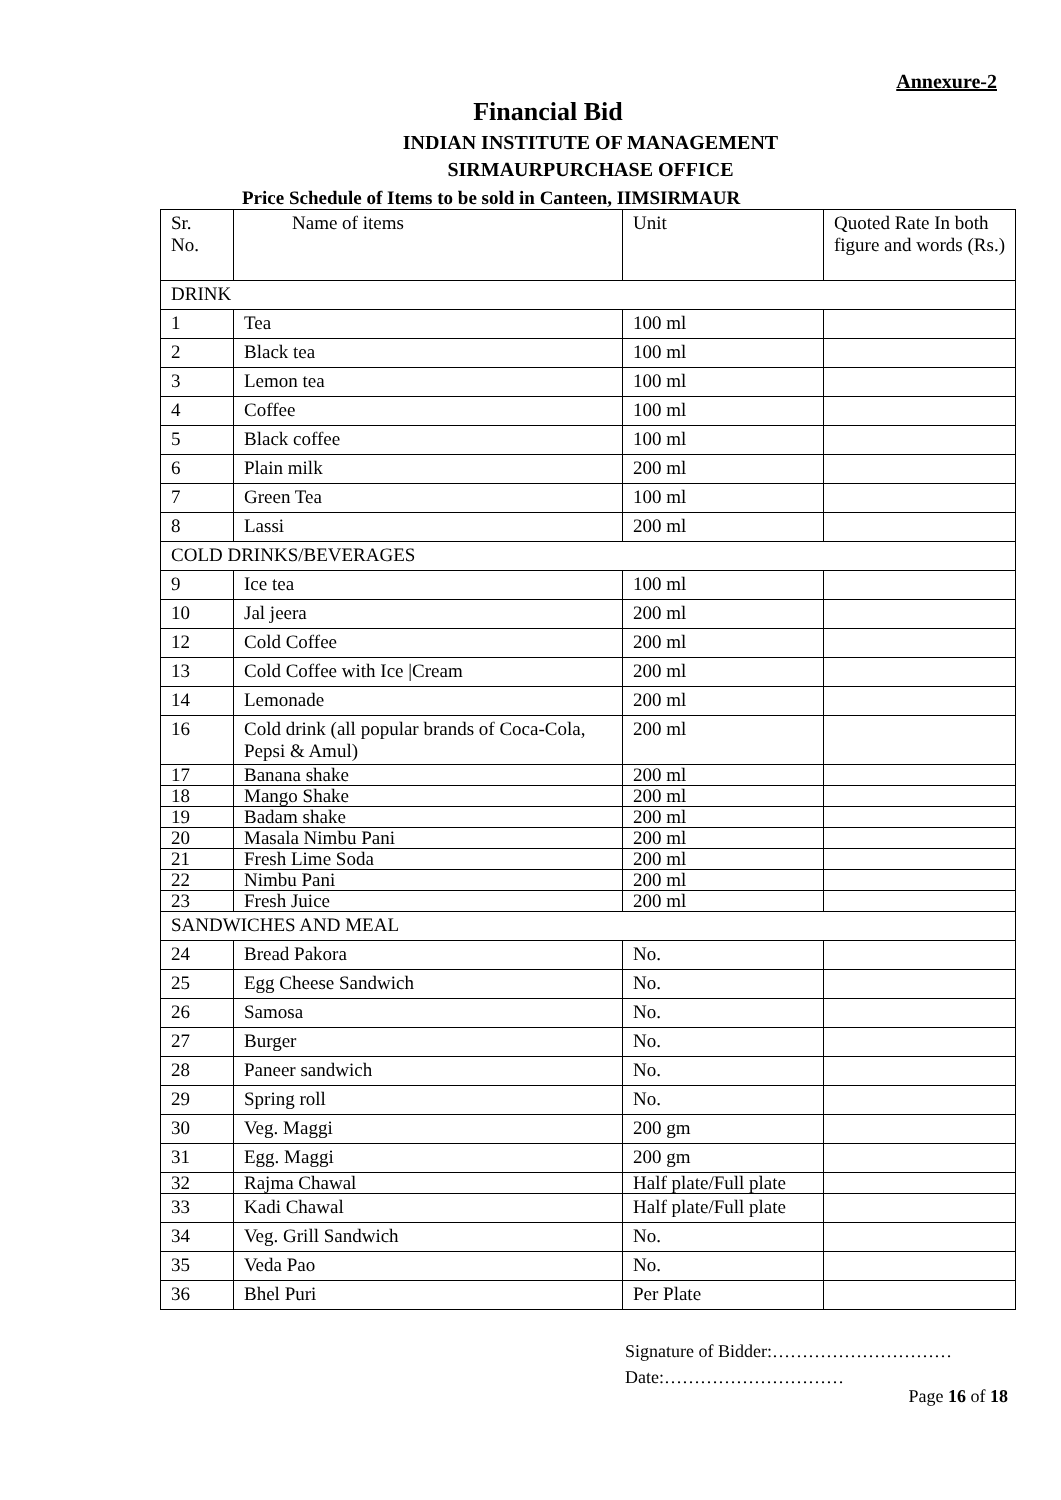Annexure-2
Financial Bid
INDIAN INSTITUTE OF MANAGEMENT
SIRMAURPURCHASE OFFICE
Price Schedule of Items to be sold in Canteen, IIMSIRMAUR
| Sr. No. | Name of items | Unit | Quoted Rate In both figure and words (Rs.) |
| DRINK | | | |
| 1 | Tea | 100 ml | |
| 2 | Black tea | 100 ml | |
| 3 | Lemon tea | 100 ml | |
| 4 | Coffee | 100 ml | |
| 5 | Black coffee | 100 ml | |
| 6 | Plain milk | 200 ml | |
| 7 | Green Tea | 100 ml | |
| 8 | Lassi | 200 ml | |
| COLD DRINKS/BEVERAGES | | | |
| 9 | Ice tea | 100 ml | |
| 10 | Jal jeera | 200 ml | |
| 12 | Cold Coffee | 200 ml | |
| 13 | Cold Coffee with Ice /Cream | 200 ml | |
| 14 | Lemonade | 200 ml | |
| 16 | Cold drink (all popular brands of Coca-Cola, Pepsi & Amul) | 200 ml | |
| 17 | Banana shake | 200 ml | |
| 18 | Mango Shake | 200 ml | |
| 19 | Badam shake | 200 ml | |
| 20 | Masala Nimbu Pani | 200 ml | |
| 21 | Fresh Lime Soda | 200 ml | |
| 22 | Nimbu Pani | 200 ml | |
| 23 | Fresh Juice | 200 ml | |
| SANDWICHES AND MEAL | | | |
| 24 | Bread Pakora | No. | |
| 25 | Egg Cheese Sandwich | No. | |
| 26 | Samosa | No. | |
| 27 | Burger | No. | |
| 28 | Paneer sandwich | No. | |
| 29 | Spring roll | No. | |
| 30 | Veg. Maggi | 200 gm | |
| 31 | Egg. Maggi | 200 gm | |
| 32 | Rajma Chawal | Half plate/Full plate | |
| 33 | Kadi Chawal | Half plate/Full plate | |
| 34 | Veg. Grill Sandwich | No. | |
| 35 | Veda Pao | No. | |
| 36 | Bhel Puri | Per Plate | |
Signature of Bidder:…………………………
Date:…………………………
Page 16 of 18